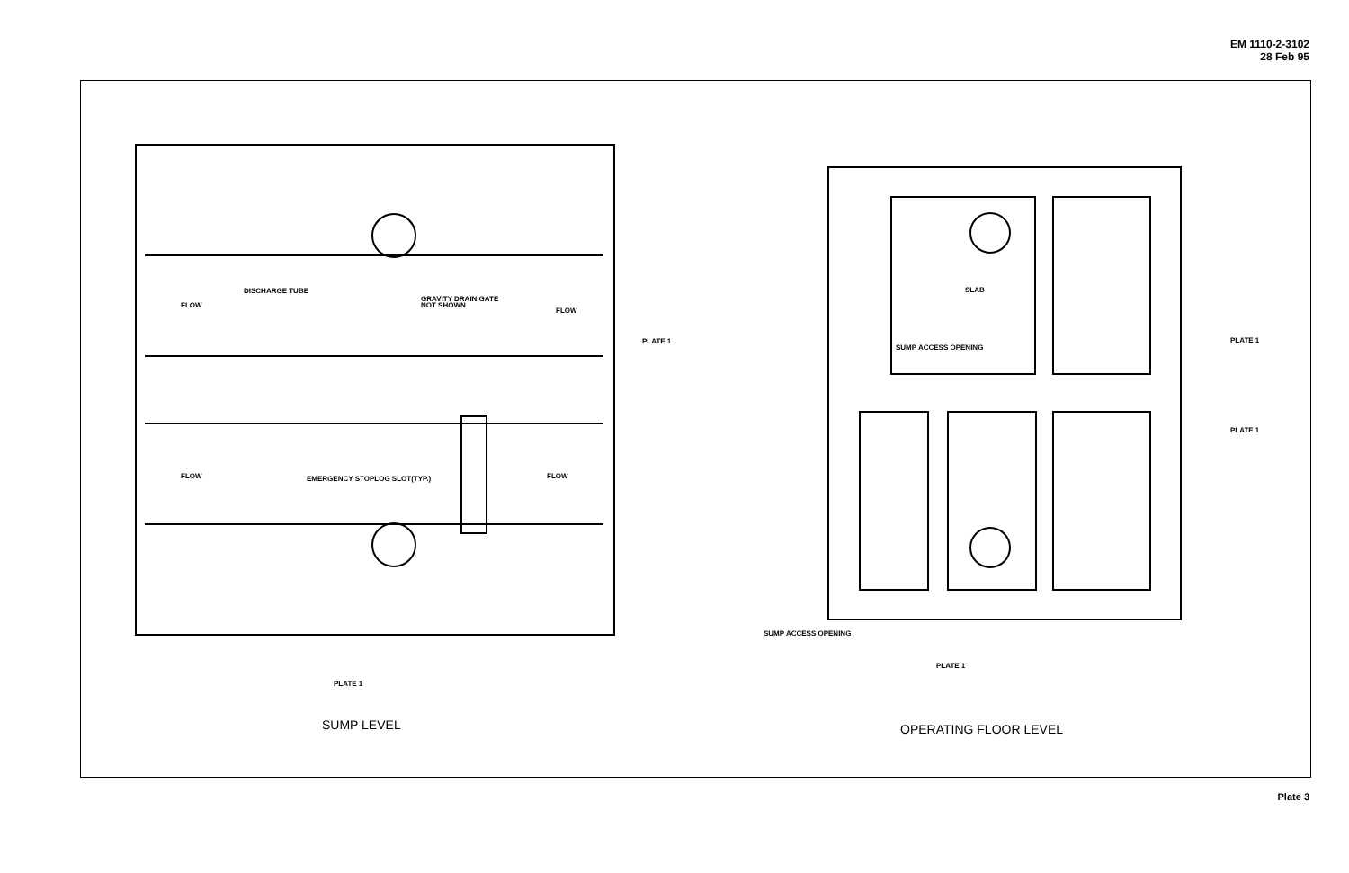EM 1110-2-3102
28 Feb 95
DISCHARGE TUBE
GRAVITY DRAIN GATE
NOT SHOWN
FLOW
FLOW
PLATE 1
FLOW
FLOW
EMERGENCY STOPLOG SLOT(TYP.)
PLATE 1
SLAB
SUMP ACCESS OPENING
PLATE 1
PLATE 1
SUMP ACCESS OPENING
PLATE 1
SUMP LEVEL
OPERATING FLOOR LEVEL
Plate 3